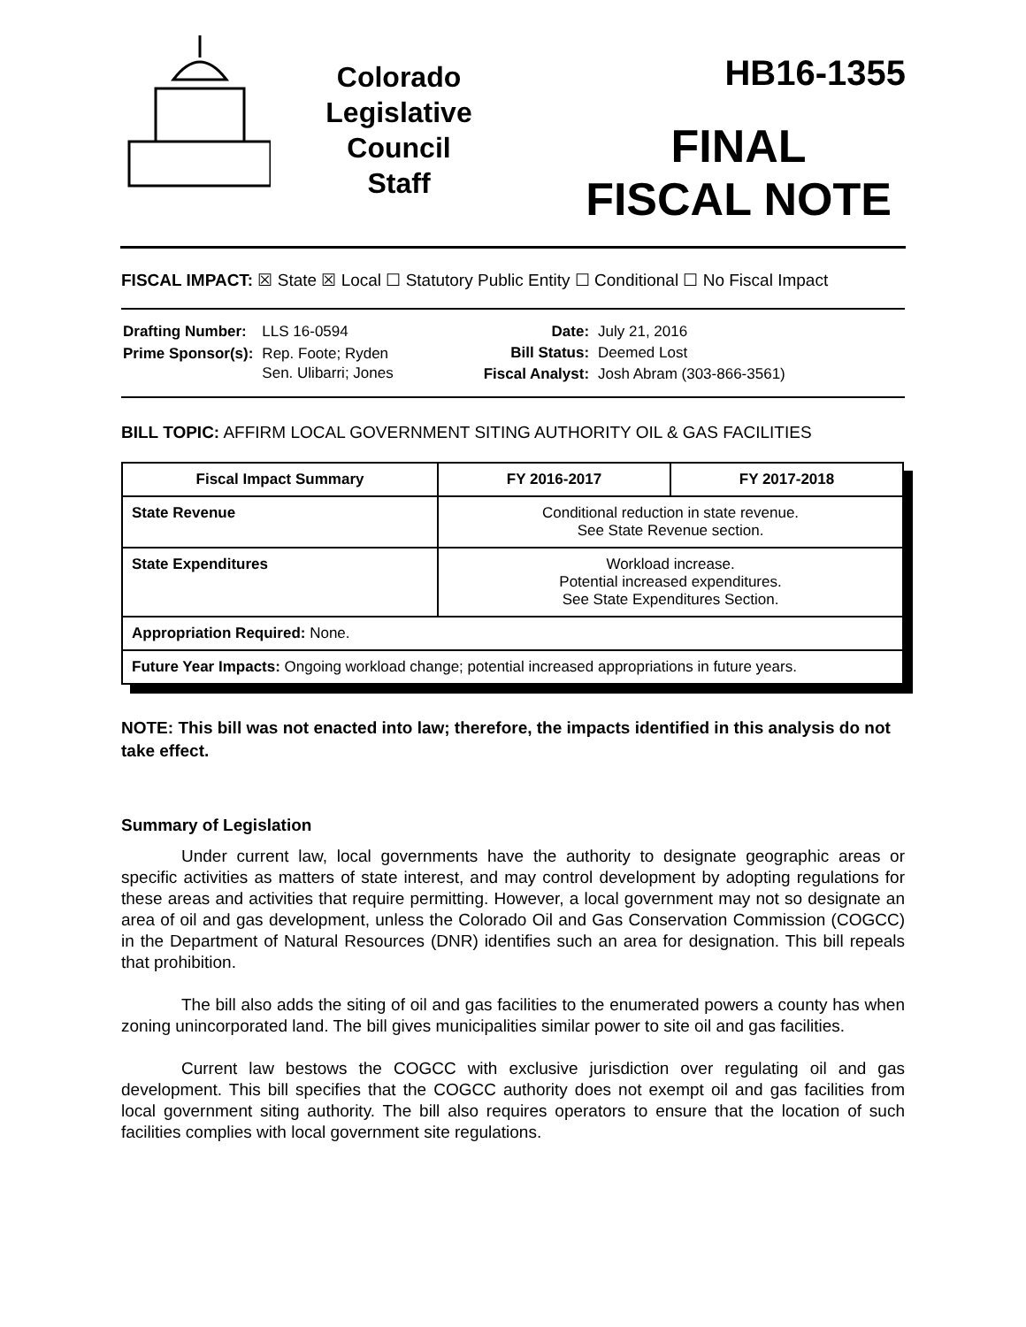Colorado
Legislative
Council
Staff
HB16-1355
FINAL
FISCAL NOTE
FISCAL IMPACT: ☒ State ☒ Local ☐ Statutory Public Entity ☐ Conditional ☐ No Fiscal Impact
| Drafting Number: | LLS 16-0594 |
| Prime Sponsor(s): | Rep. Foote; Ryden Sen. Ulibarri; Jones |
| Date: | July 21, 2016 |
| Bill Status: | Deemed Lost |
| Fiscal Analyst: | Josh Abram (303-866-3561) |
BILL TOPIC: AFFIRM LOCAL GOVERNMENT SITING AUTHORITY OIL & GAS FACILITIES
| Fiscal Impact Summary | FY 2016-2017 | FY 2017-2018 |
| --- | --- | --- |
| State Revenue | Conditional reduction in state revenue. See State Revenue section. | |
| State Expenditures | Workload increase. Potential increased expenditures. See State Expenditures Section. | |
| Appropriation Required: None. | | |
| Future Year Impacts: Ongoing workload change; potential increased appropriations in future years. | | |
NOTE: This bill was not enacted into law; therefore, the impacts identified in this analysis do not take effect.
Summary of Legislation
Under current law, local governments have the authority to designate geographic areas or specific activities as matters of state interest, and may control development by adopting regulations for these areas and activities that require permitting. However, a local government may not so designate an area of oil and gas development, unless the Colorado Oil and Gas Conservation Commission (COGCC) in the Department of Natural Resources (DNR) identifies such an area for designation. This bill repeals that prohibition.
The bill also adds the siting of oil and gas facilities to the enumerated powers a county has when zoning unincorporated land. The bill gives municipalities similar power to site oil and gas facilities.
Current law bestows the COGCC with exclusive jurisdiction over regulating oil and gas development. This bill specifies that the COGCC authority does not exempt oil and gas facilities from local government siting authority. The bill also requires operators to ensure that the location of such facilities complies with local government site regulations.